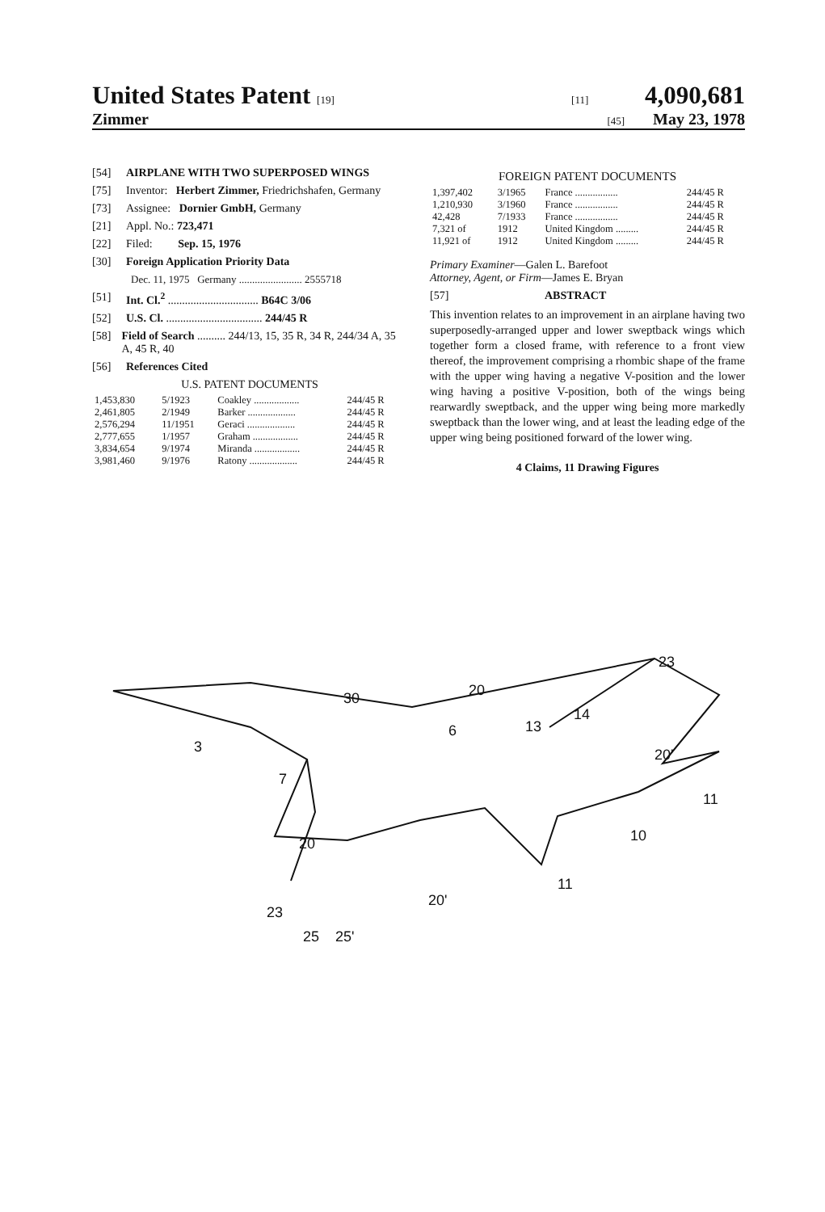United States Patent [19] [11] 4,090,681
Zimmer [45] May 23, 1978
[54] AIRPLANE WITH TWO SUPERPOSED WINGS
[75] Inventor: Herbert Zimmer, Friedrichshafen, Germany
[73] Assignee: Dornier GmbH, Germany
[21] Appl. No.: 723,471
[22] Filed: Sep. 15, 1976
[30] Foreign Application Priority Data
Dec. 11, 1975 Germany ........................ 2555718
[51] Int. Cl.<sup>2</sup> ................................ B64C 3/06
[52] U.S. Cl. .................................. 244/45 R
[58] Field of Search .......... 244/13, 15, 35 R, 34 R, 244/34 A, 35 A, 45 R, 40
[56] References Cited
U.S. PATENT DOCUMENTS
| 1,453,830 | 5/1923 | Coakley .................. | 244/45 R |
| 2,461,805 | 2/1949 | Barker ................... | 244/45 R |
| 2,576,294 | 11/1951 | Geraci ................... | 244/45 R |
| 2,777,655 | 1/1957 | Graham .................. | 244/45 R |
| 3,834,654 | 9/1974 | Miranda .................. | 244/45 R |
| 3,981,460 | 9/1976 | Ratony ................... | 244/45 R |
FOREIGN PATENT DOCUMENTS
| 1,397,402 | 3/1965 | France ................. | 244/45 R |
| 1,210,930 | 3/1960 | France ................. | 244/45 R |
| 42,428 | 7/1933 | France ................. | 244/45 R |
| 7,321 of | 1912 | United Kingdom ......... | 244/45 R |
| 11,921 of | 1912 | United Kingdom ......... | 244/45 R |
Primary Examiner—Galen L. Barefoot
Attorney, Agent, or Firm—James E. Bryan
[57] ABSTRACT
This invention relates to an improvement in an airplane having two superposedly-arranged upper and lower sweptback wings which together form a closed frame, with reference to a front view thereof, the improvement comprising a rhombic shape of the frame with the upper wing having a negative V-position and the lower wing having a positive V-position, both of the wings being rearwardly sweptback, and the upper wing being more markedly sweptback than the lower wing, and at least the leading edge of the upper wing being positioned forward of the lower wing.
4 Claims, 11 Drawing Figures
3
30
20
23
14
13
6
20'
7
11
20
10
23
20'
11
25
25'